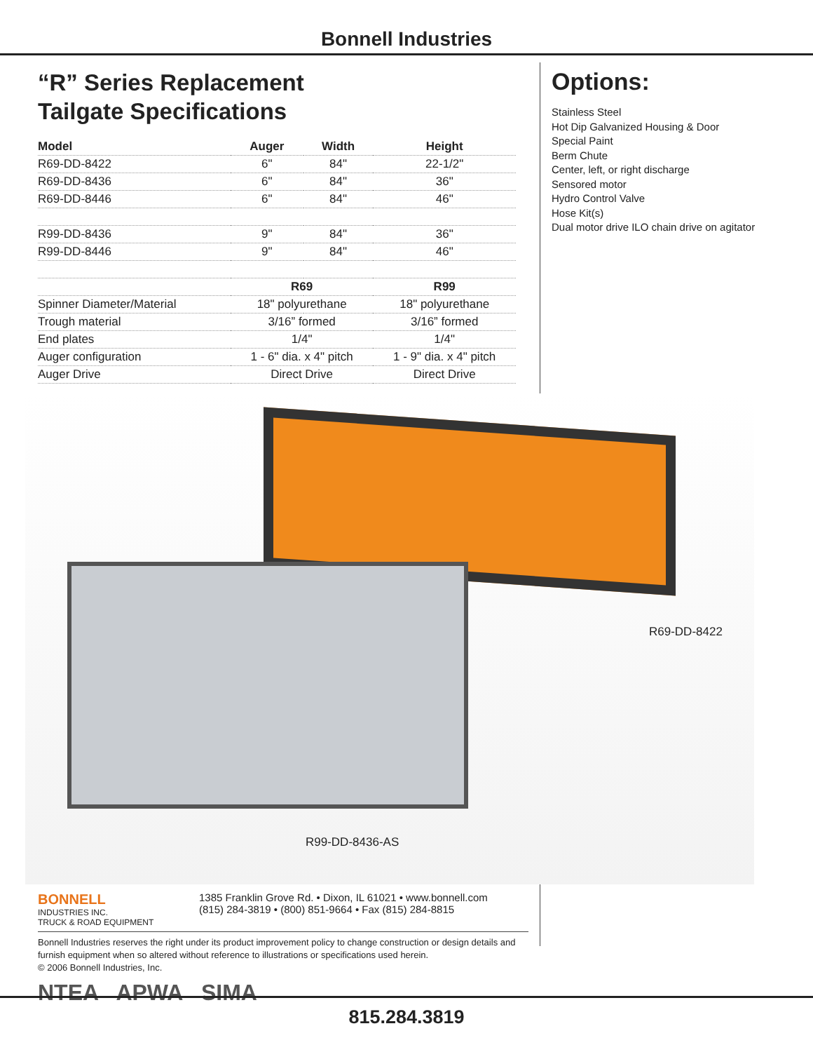Bonnell Industries
“R” Series Replacement
Tailgate Specifications
| Model | Auger | Width | Height |
| --- | --- | --- | --- |
| R69-DD-8422 | 6" | 84" | 22-1/2" |
| R69-DD-8436 | 6" | 84" | 36" |
| R69-DD-8446 | 6" | 84" | 46" |
| R99-DD-8436 | 9" | 84" | 36" |
| R99-DD-8446 | 9" | 84" | 46" |
| | R69 | | R99 |
| Spinner Diameter/Material | 18" polyurethane | | 18" polyurethane |
| Trough material | 3/16” formed | | 3/16” formed |
| End plates | 1/4" | | 1/4" |
| Auger configuration | 1 - 6" dia. x 4" pitch | | 1 - 9" dia. x 4" pitch |
| Auger Drive | Direct Drive | | Direct Drive |
R69-DD-8422
R99-DD-8436-AS
BONNELL
INDUSTRIES INC.
TRUCK & ROAD EQUIPMENT
1385 Franklin Grove Rd. • Dixon, IL 61021 • www.bonnell.com
(815) 284-3819 • (800) 851-9664 • Fax (815) 284-8815
Bonnell Industries reserves the right under its product improvement policy to change construction or design details and furnish equipment when so altered without reference to illustrations or specifications used herein.
© 2006 Bonnell Industries, Inc.
NTEA APWA SIMA
Options:
Stainless Steel
Hot Dip Galvanized Housing & Door
Special Paint
Berm Chute
Center, left, or right discharge
Sensored motor
Hydro Control Valve
Hose Kit(s)
Dual motor drive ILO chain drive on agitator
815.284.3819